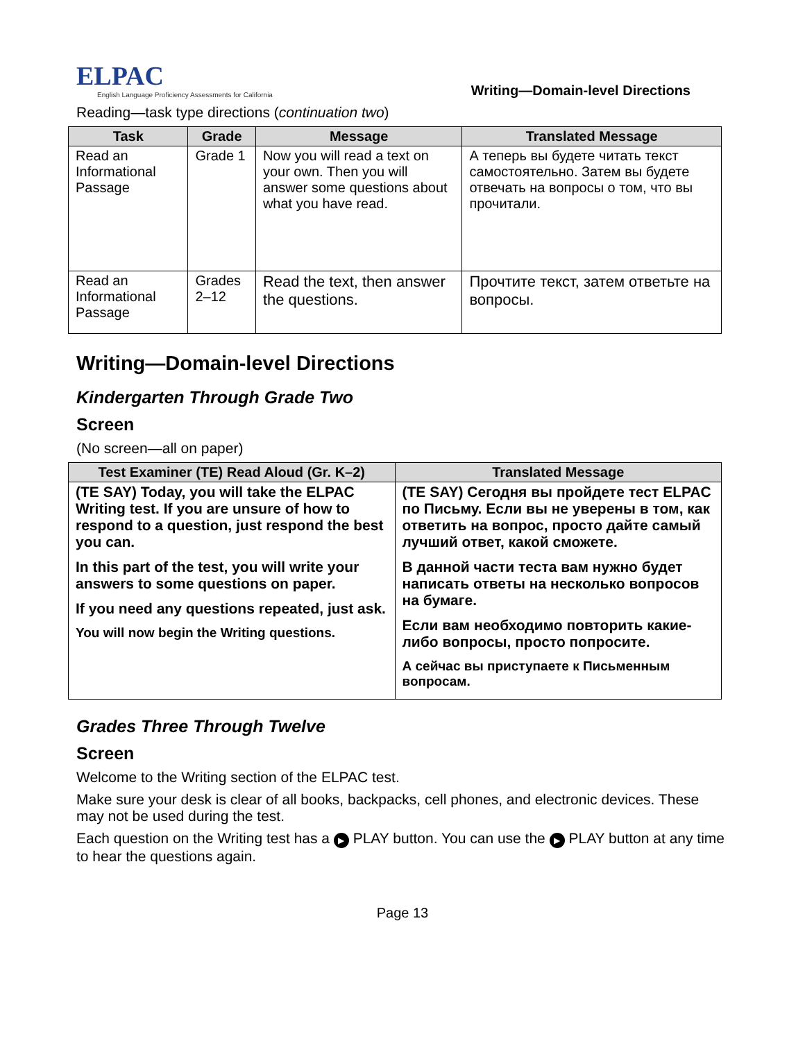ELPAC
English Language Proficiency Assessments for California
Writing—Domain-level Directions
Reading—task type directions (continuation two)
| Task | Grade | Message | Translated Message |
| --- | --- | --- | --- |
| Read an Informational Passage | Grade 1 | Now you will read a text on your own. Then you will answer some questions about what you have read. | А теперь вы будете читать текст самостоятельно. Затем вы будете отвечать на вопросы о том, что вы прочитали. |
| Read an Informational Passage | Grades 2–12 | Read the text, then answer the questions. | Прочтите текст, затем ответьте на вопросы. |
Writing—Domain-level Directions
Kindergarten Through Grade Two
Screen
(No screen—all on paper)
| Test Examiner (TE) Read Aloud (Gr. K–2) | Translated Message |
| --- | --- |
| (TE SAY) Today, you will take the ELPAC Writing test. If you are unsure of how to respond to a question, just respond the best you can. In this part of the test, you will write your answers to some questions on paper. If you need any questions repeated, just ask. You will now begin the Writing questions. | (TE SAY) Сегодня вы пройдете тест ELPAC по Письму. Если вы не уверены в том, как ответить на вопрос, просто дайте самый лучший ответ, какой сможете. В данной части теста вам нужно будет написать ответы на несколько вопросов на бумаге. Если вам необходимо повторить какие-либо вопросы, просто попросите. А сейчас вы приступаете к Письменным вопросам. |
Grades Three Through Twelve
Screen
Welcome to the Writing section of the ELPAC test.
Make sure your desk is clear of all books, backpacks, cell phones, and electronic devices. These may not be used during the test.
Each question on the Writing test has a ▶ PLAY button. You can use the ▶ PLAY button at any time to hear the questions again.
Page 13